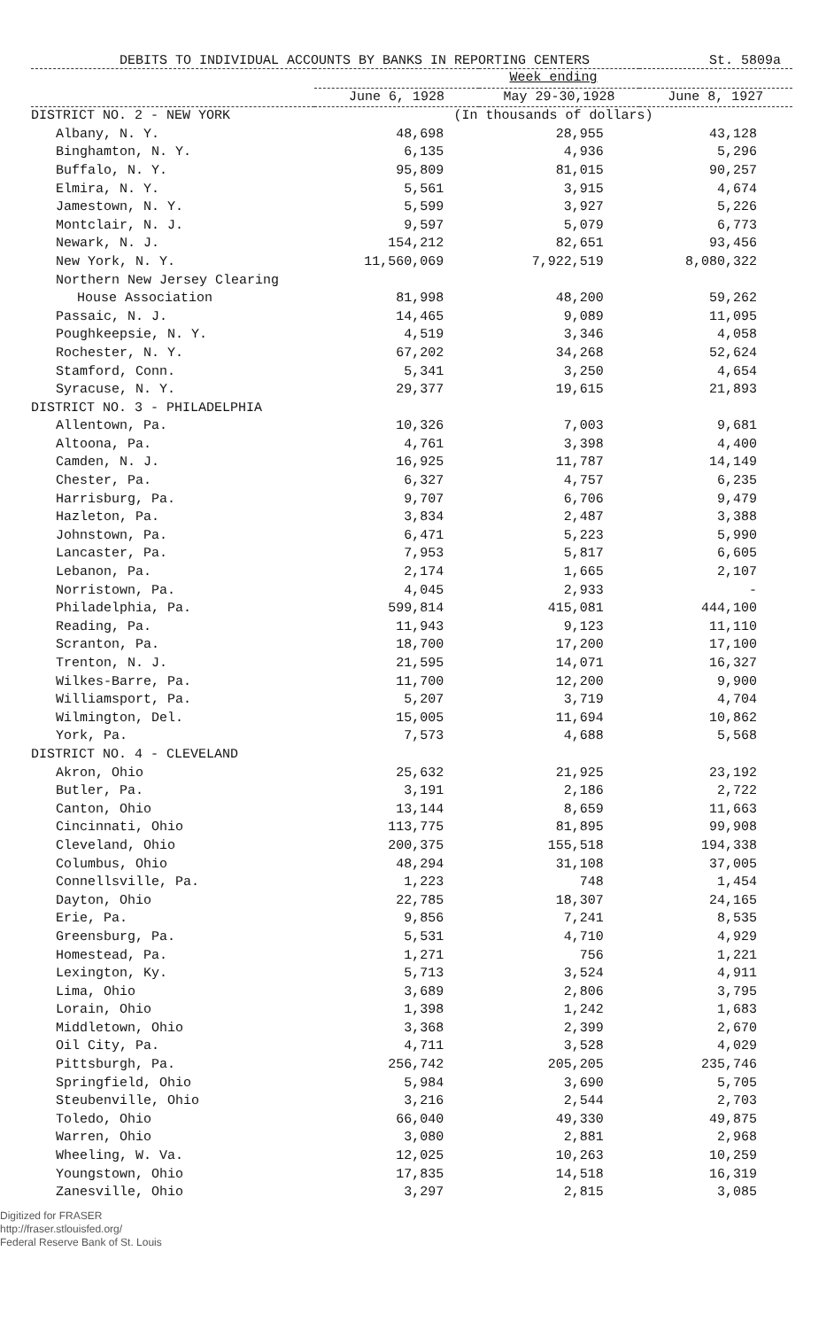DEBITS TO INDIVIDUAL ACCOUNTS BY BANKS IN REPORTING CENTERS St. 5809a
| | Week ending | | |
| --- | --- | --- | --- |
| | June 6, 1928 | May 29-30,1928 | June 8, 1927 |
| DISTRICT NO. 2 - NEW YORK | (In thousands of dollars) | | |
| Albany, N. Y. | 48,698 | 28,955 | 43,128 |
| Binghamton, N. Y. | 6,135 | 4,936 | 5,296 |
| Buffalo, N. Y. | 95,809 | 81,015 | 90,257 |
| Elmira, N. Y. | 5,561 | 3,915 | 4,674 |
| Jamestown, N. Y. | 5,599 | 3,927 | 5,226 |
| Montclair, N. J. | 9,597 | 5,079 | 6,773 |
| Newark, N. J. | 154,212 | 82,651 | 93,456 |
| New York, N. Y. | 11,560,069 | 7,922,519 | 8,080,322 |
| Northern New Jersey Clearing | | | |
| House Association | 81,998 | 48,200 | 59,262 |
| Passaic, N. J. | 14,465 | 9,089 | 11,095 |
| Poughkeepsie, N. Y. | 4,519 | 3,346 | 4,058 |
| Rochester, N. Y. | 67,202 | 34,268 | 52,624 |
| Stamford, Conn. | 5,341 | 3,250 | 4,654 |
| Syracuse, N. Y. | 29,377 | 19,615 | 21,893 |
| DISTRICT NO. 3 - PHILADELPHIA | | | |
| Allentown, Pa. | 10,326 | 7,003 | 9,681 |
| Altoona, Pa. | 4,761 | 3,398 | 4,400 |
| Camden, N. J. | 16,925 | 11,787 | 14,149 |
| Chester, Pa. | 6,327 | 4,757 | 6,235 |
| Harrisburg, Pa. | 9,707 | 6,706 | 9,479 |
| Hazleton, Pa. | 3,834 | 2,487 | 3,388 |
| Johnstown, Pa. | 6,471 | 5,223 | 5,990 |
| Lancaster, Pa. | 7,953 | 5,817 | 6,605 |
| Lebanon, Pa. | 2,174 | 1,665 | 2,107 |
| Norristown, Pa. | 4,045 | 2,933 | - |
| Philadelphia, Pa. | 599,814 | 415,081 | 444,100 |
| Reading, Pa. | 11,943 | 9,123 | 11,110 |
| Scranton, Pa. | 18,700 | 17,200 | 17,100 |
| Trenton, N. J. | 21,595 | 14,071 | 16,327 |
| Wilkes-Barre, Pa. | 11,700 | 12,200 | 9,900 |
| Williamsport, Pa. | 5,207 | 3,719 | 4,704 |
| Wilmington, Del. | 15,005 | 11,694 | 10,862 |
| York, Pa. | 7,573 | 4,688 | 5,568 |
| DISTRICT NO. 4 - CLEVELAND | | | |
| Akron, Ohio | 25,632 | 21,925 | 23,192 |
| Butler, Pa. | 3,191 | 2,186 | 2,722 |
| Canton, Ohio | 13,144 | 8,659 | 11,663 |
| Cincinnati, Ohio | 113,775 | 81,895 | 99,908 |
| Cleveland, Ohio | 200,375 | 155,518 | 194,338 |
| Columbus, Ohio | 48,294 | 31,108 | 37,005 |
| Connellsville, Pa. | 1,223 | 748 | 1,454 |
| Dayton, Ohio | 22,785 | 18,307 | 24,165 |
| Erie, Pa. | 9,856 | 7,241 | 8,535 |
| Greensburg, Pa. | 5,531 | 4,710 | 4,929 |
| Homestead, Pa. | 1,271 | 756 | 1,221 |
| Lexington, Ky. | 5,713 | 3,524 | 4,911 |
| Lima, Ohio | 3,689 | 2,806 | 3,795 |
| Lorain, Ohio | 1,398 | 1,242 | 1,683 |
| Middletown, Ohio | 3,368 | 2,399 | 2,670 |
| Oil City, Pa. | 4,711 | 3,528 | 4,029 |
| Pittsburgh, Pa. | 256,742 | 205,205 | 235,746 |
| Springfield, Ohio | 5,984 | 3,690 | 5,705 |
| Steubenville, Ohio | 3,216 | 2,544 | 2,703 |
| Toledo, Ohio | 66,040 | 49,330 | 49,875 |
| Warren, Ohio | 3,080 | 2,881 | 2,968 |
| Wheeling, W. Va. | 12,025 | 10,263 | 10,259 |
| Youngstown, Ohio | 17,835 | 14,518 | 16,319 |
| Zanesville, Ohio | 3,297 | 2,815 | 3,085 |
Digitized for FRASER
http://fraser.stlouisfed.org/
Federal Reserve Bank of St. Louis